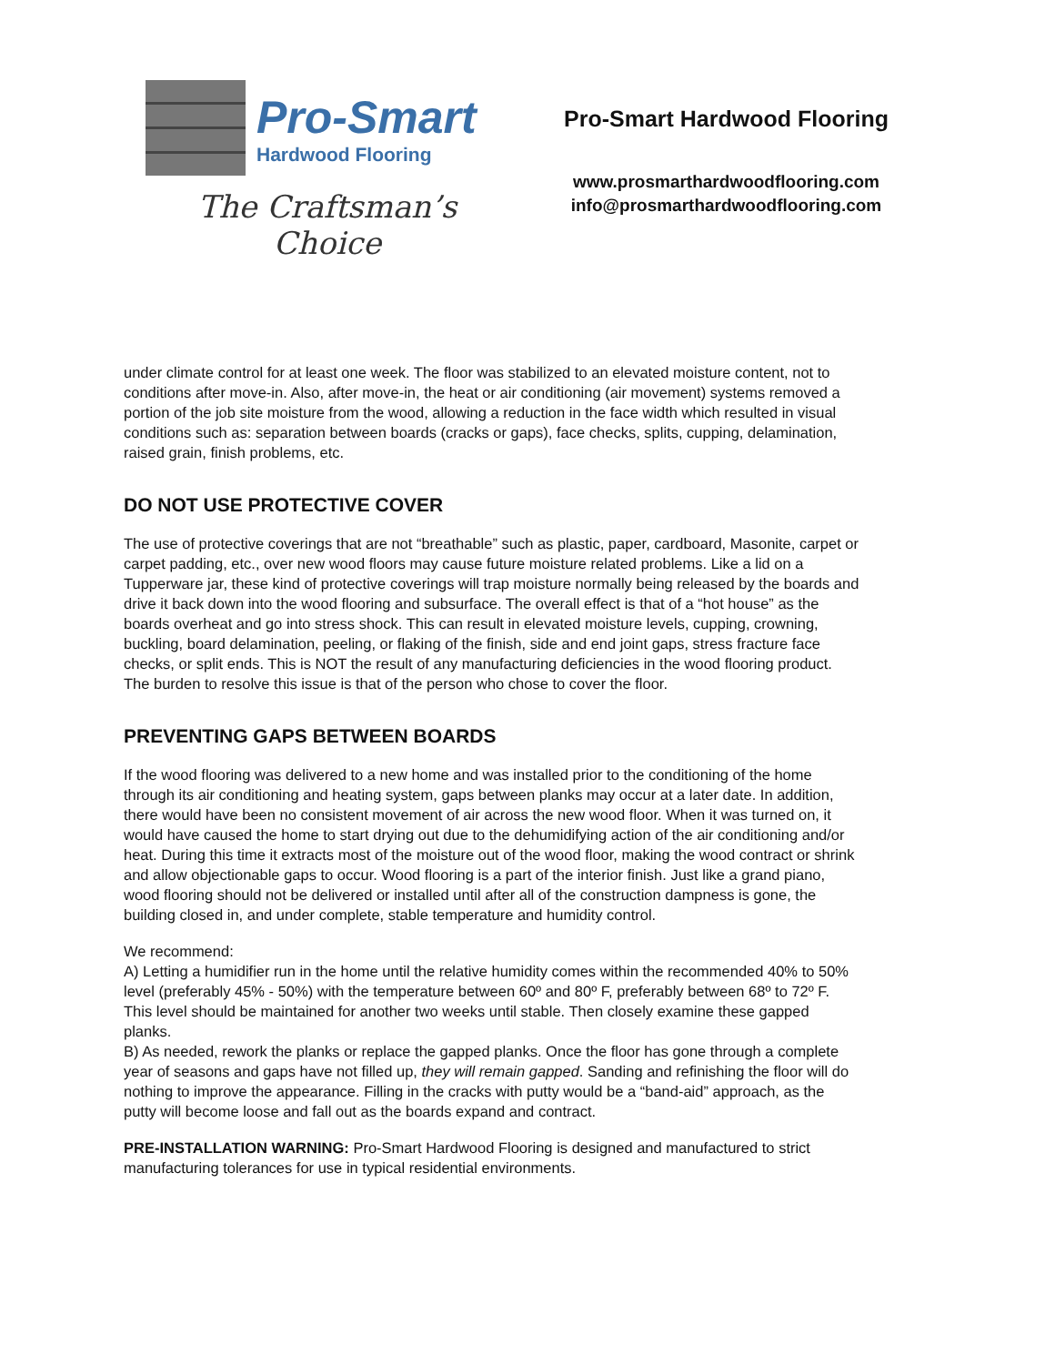Pro-Smart
Hardwood Flooring
The Craftsman’s Choice
Pro-Smart Hardwood Flooring
www.prosmarthardwoodflooring.com
info@prosmarthardwoodflooring.com
under climate control for at least one week. The floor was stabilized to an elevated moisture content, not to conditions after move-in. Also, after move-in, the heat or air conditioning (air movement) systems removed a portion of the job site moisture from the wood, allowing a reduction in the face width which resulted in visual conditions such as: separation between boards (cracks or gaps), face checks, splits, cupping, delamination, raised grain, finish problems, etc.
DO NOT USE PROTECTIVE COVER
The use of protective coverings that are not “breathable” such as plastic, paper, cardboard, Masonite, carpet or carpet padding, etc., over new wood floors may cause future moisture related problems. Like a lid on a Tupperware jar, these kind of protective coverings will trap moisture normally being released by the boards and drive it back down into the wood flooring and subsurface. The overall effect is that of a “hot house” as the boards overheat and go into stress shock. This can result in elevated moisture levels, cupping, crowning, buckling, board delamination, peeling, or flaking of the finish, side and end joint gaps, stress fracture face checks, or split ends. This is NOT the result of any manufacturing deficiencies in the wood flooring product. The burden to resolve this issue is that of the person who chose to cover the floor.
PREVENTING GAPS BETWEEN BOARDS
If the wood flooring was delivered to a new home and was installed prior to the conditioning of the home through its air conditioning and heating system, gaps between planks may occur at a later date. In addition, there would have been no consistent movement of air across the new wood floor. When it was turned on, it would have caused the home to start drying out due to the dehumidifying action of the air conditioning and/or heat. During this time it extracts most of the moisture out of the wood floor, making the wood contract or shrink and allow objectionable gaps to occur. Wood flooring is a part of the interior finish. Just like a grand piano, wood flooring should not be delivered or installed until after all of the construction dampness is gone, the building closed in, and under complete, stable temperature and humidity control.
We recommend:
A) Letting a humidifier run in the home until the relative humidity comes within the recommended 40% to 50% level (preferably 45% - 50%) with the temperature between 60º and 80º F, preferably between 68º to 72º F. This level should be maintained for another two weeks until stable. Then closely examine these gapped planks.
B) As needed, rework the planks or replace the gapped planks. Once the floor has gone through a complete year of seasons and gaps have not filled up, they will remain gapped. Sanding and refinishing the floor will do nothing to improve the appearance. Filling in the cracks with putty would be a “band-aid” approach, as the putty will become loose and fall out as the boards expand and contract.
PRE-INSTALLATION WARNING: Pro-Smart Hardwood Flooring is designed and manufactured to strict manufacturing tolerances for use in typical residential environments.